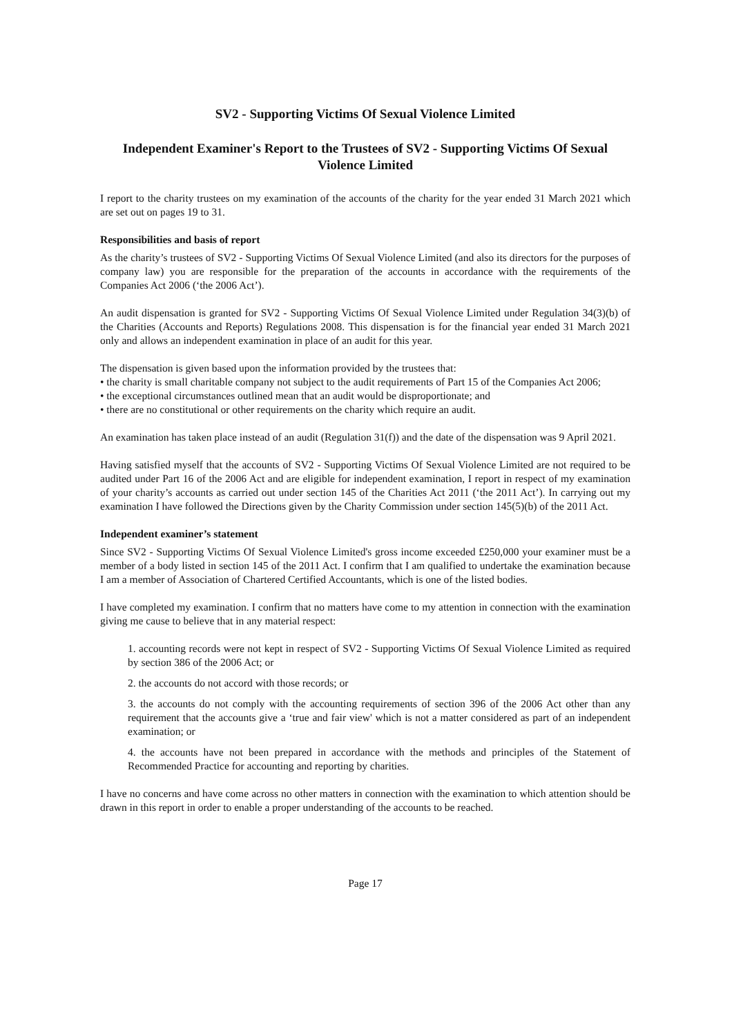SV2 - Supporting Victims Of Sexual Violence Limited
Independent Examiner's Report to the Trustees of SV2 - Supporting Victims Of Sexual Violence Limited
I report to the charity trustees on my examination of the accounts of the charity for the year ended 31 March 2021 which are set out on pages 19 to 31.
Responsibilities and basis of report
As the charity’s trustees of SV2 - Supporting Victims Of Sexual Violence Limited (and also its directors for the purposes of company law) you are responsible for the preparation of the accounts in accordance with the requirements of the Companies Act 2006 (‘the 2006 Act’).
An audit dispensation is granted for SV2 - Supporting Victims Of Sexual Violence Limited under Regulation 34(3)(b) of the Charities (Accounts and Reports) Regulations 2008. This dispensation is for the financial year ended 31 March 2021 only and allows an independent examination in place of an audit for this year.
The dispensation is given based upon the information provided by the trustees that:
• the charity is small charitable company not subject to the audit requirements of Part 15 of the Companies Act 2006;
• the exceptional circumstances outlined mean that an audit would be disproportionate; and
• there are no constitutional or other requirements on the charity which require an audit.
An examination has taken place instead of an audit (Regulation 31(f)) and the date of the dispensation was 9 April 2021.
Having satisfied myself that the accounts of SV2 - Supporting Victims Of Sexual Violence Limited are not required to be audited under Part 16 of the 2006 Act and are eligible for independent examination, I report in respect of my examination of your charity’s accounts as carried out under section 145 of the Charities Act 2011 (‘the 2011 Act’). In carrying out my examination I have followed the Directions given by the Charity Commission under section 145(5)(b) of the 2011 Act.
Independent examiner’s statement
Since SV2 - Supporting Victims Of Sexual Violence Limited's gross income exceeded £250,000 your examiner must be a member of a body listed in section 145 of the 2011 Act. I confirm that I am qualified to undertake the examination because I am a member of Association of Chartered Certified Accountants, which is one of the listed bodies.
I have completed my examination. I confirm that no matters have come to my attention in connection with the examination giving me cause to believe that in any material respect:
1. accounting records were not kept in respect of SV2 - Supporting Victims Of Sexual Violence Limited as required by section 386 of the 2006 Act; or
2. the accounts do not accord with those records; or
3. the accounts do not comply with the accounting requirements of section 396 of the 2006 Act other than any requirement that the accounts give a ‘true and fair view' which is not a matter considered as part of an independent examination; or
4. the accounts have not been prepared in accordance with the methods and principles of the Statement of Recommended Practice for accounting and reporting by charities.
I have no concerns and have come across no other matters in connection with the examination to which attention should be drawn in this report in order to enable a proper understanding of the accounts to be reached.
Page 17